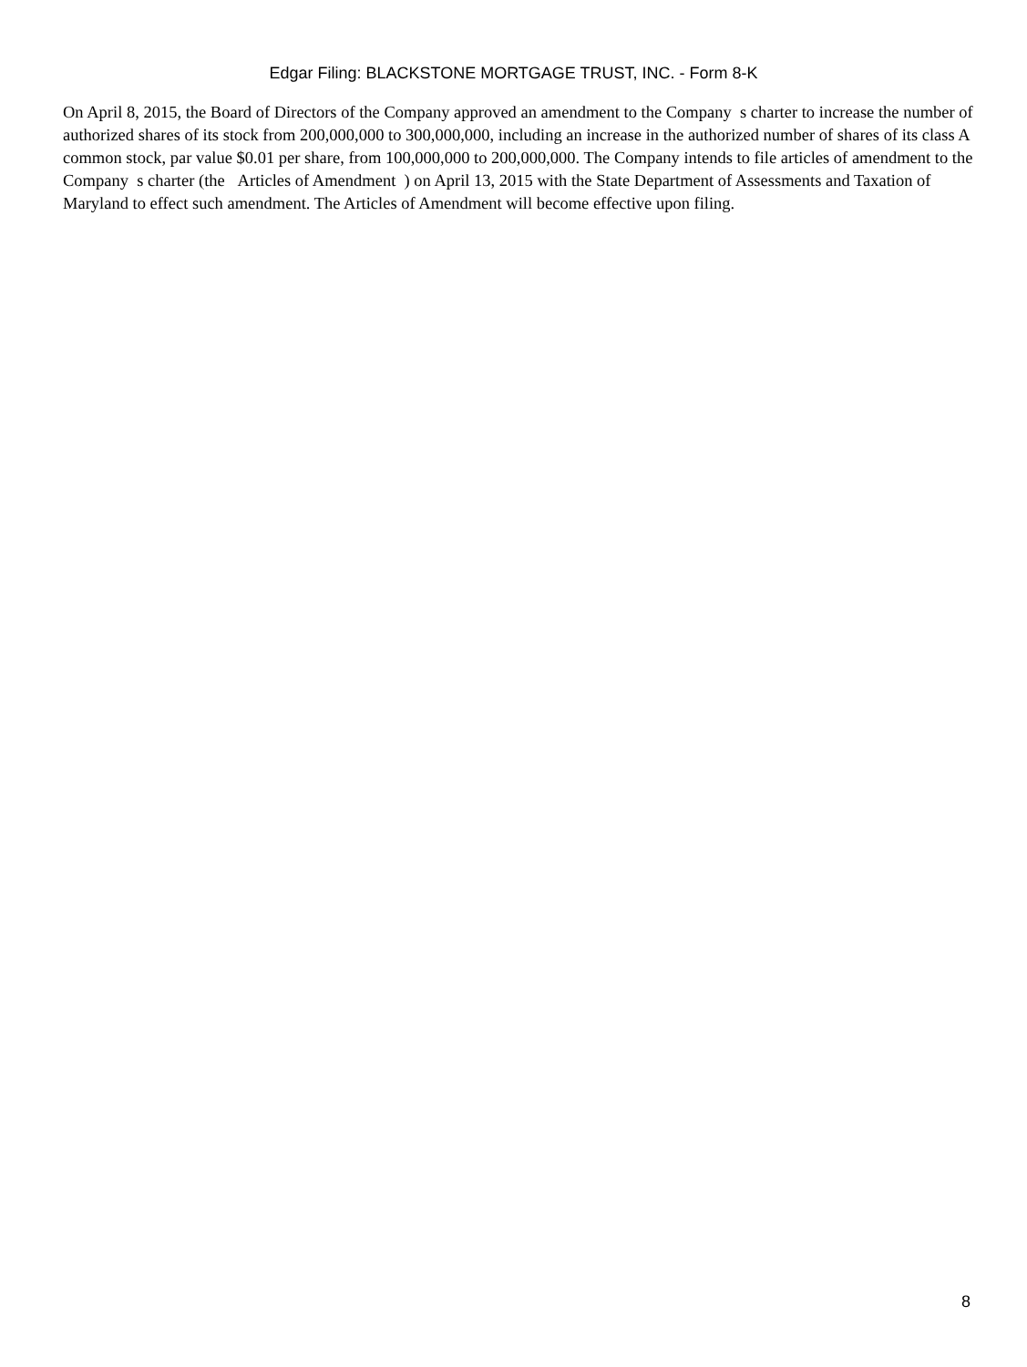Edgar Filing: BLACKSTONE MORTGAGE TRUST, INC. - Form 8-K
On April 8, 2015, the Board of Directors of the Company approved an amendment to the Company s charter to increase the number of authorized shares of its stock from 200,000,000 to 300,000,000, including an increase in the authorized number of shares of its class A common stock, par value $0.01 per share, from 100,000,000 to 200,000,000. The Company intends to file articles of amendment to the Company s charter (the Articles of Amendment ) on April 13, 2015 with the State Department of Assessments and Taxation of Maryland to effect such amendment. The Articles of Amendment will become effective upon filing.
8